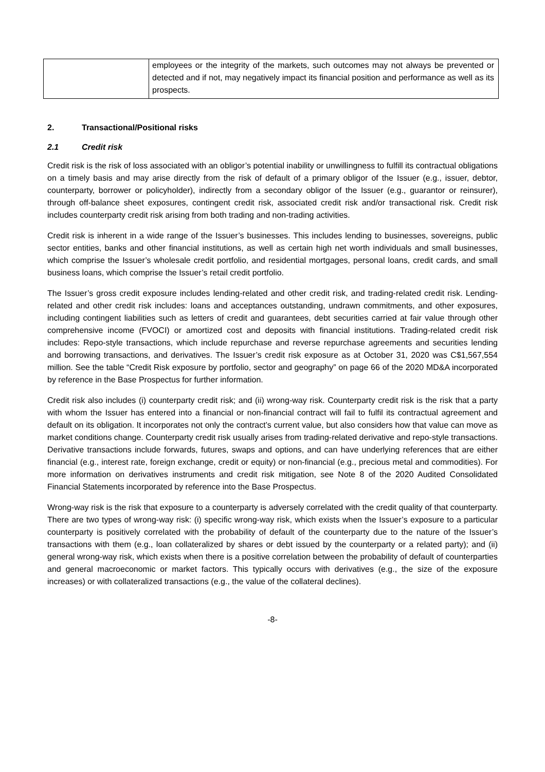| | employees or the integrity of the markets, such outcomes may not always be prevented or detected and if not, may negatively impact its financial position and performance as well as its prospects. |
2. Transactional/Positional risks
2.1 Credit risk
Credit risk is the risk of loss associated with an obligor’s potential inability or unwillingness to fulfill its contractual obligations on a timely basis and may arise directly from the risk of default of a primary obligor of the Issuer (e.g., issuer, debtor, counterparty, borrower or policyholder), indirectly from a secondary obligor of the Issuer (e.g., guarantor or reinsurer), through off-balance sheet exposures, contingent credit risk, associated credit risk and/or transactional risk. Credit risk includes counterparty credit risk arising from both trading and non-trading activities.
Credit risk is inherent in a wide range of the Issuer’s businesses. This includes lending to businesses, sovereigns, public sector entities, banks and other financial institutions, as well as certain high net worth individuals and small businesses, which comprise the Issuer’s wholesale credit portfolio, and residential mortgages, personal loans, credit cards, and small business loans, which comprise the Issuer’s retail credit portfolio.
The Issuer’s gross credit exposure includes lending-related and other credit risk, and trading-related credit risk. Lending-related and other credit risk includes: loans and acceptances outstanding, undrawn commitments, and other exposures, including contingent liabilities such as letters of credit and guarantees, debt securities carried at fair value through other comprehensive income (FVOCI) or amortized cost and deposits with financial institutions. Trading-related credit risk includes: Repo-style transactions, which include repurchase and reverse repurchase agreements and securities lending and borrowing transactions, and derivatives. The Issuer’s credit risk exposure as at October 31, 2020 was C$1,567,554 million. See the table “Credit Risk exposure by portfolio, sector and geography” on page 66 of the 2020 MD&A incorporated by reference in the Base Prospectus for further information.
Credit risk also includes (i) counterparty credit risk; and (ii) wrong-way risk. Counterparty credit risk is the risk that a party with whom the Issuer has entered into a financial or non-financial contract will fail to fulfil its contractual agreement and default on its obligation. It incorporates not only the contract’s current value, but also considers how that value can move as market conditions change. Counterparty credit risk usually arises from trading-related derivative and repo-style transactions. Derivative transactions include forwards, futures, swaps and options, and can have underlying references that are either financial (e.g., interest rate, foreign exchange, credit or equity) or non-financial (e.g., precious metal and commodities). For more information on derivatives instruments and credit risk mitigation, see Note 8 of the 2020 Audited Consolidated Financial Statements incorporated by reference into the Base Prospectus.
Wrong-way risk is the risk that exposure to a counterparty is adversely correlated with the credit quality of that counterparty. There are two types of wrong-way risk: (i) specific wrong-way risk, which exists when the Issuer’s exposure to a particular counterparty is positively correlated with the probability of default of the counterparty due to the nature of the Issuer’s transactions with them (e.g., loan collateralized by shares or debt issued by the counterparty or a related party); and (ii) general wrong-way risk, which exists when there is a positive correlation between the probability of default of counterparties and general macroeconomic or market factors. This typically occurs with derivatives (e.g., the size of the exposure increases) or with collateralized transactions (e.g., the value of the collateral declines).
-8-